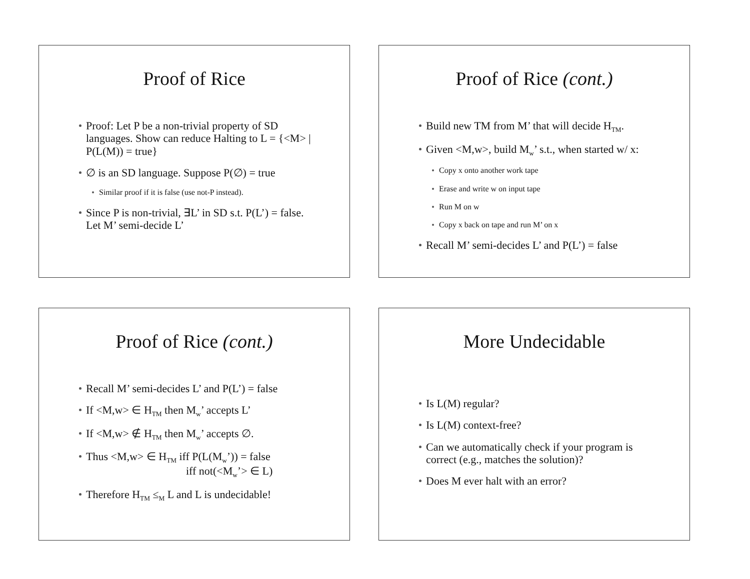Proof of Rice
Proof: Let P be a non-trivial property of SD languages. Show can reduce Halting to L = {<M> | P(L(M)) = true}
∅ is an SD language. Suppose P(∅) = true
Similar proof if it is false (use not-P instead).
Since P is non-trivial, ∃L’ in SD s.t. P(L’) = false. Let M’ semi-decide L’
Proof of Rice (cont.)
Build new TM from M’ that will decide H<sub>TM</sub>.
Given <M,w>, build M<sub>w</sub>’ s.t., when started w/ x:
Copy x onto another work tape
Erase and write w on input tape
Run M on w
Copy x back on tape and run M’ on x
Recall M’ semi-decides L’ and P(L’) = false
Proof of Rice (cont.)
Recall M’ semi-decides L’ and P(L’) = false
If <M,w> ∈ H<sub>TM</sub> then M<sub>w</sub>’ accepts L’
If <M,w> ∉ H<sub>TM</sub> then M<sub>w</sub>’ accepts ∅.
Thus <M,w> ∈ H<sub>TM</sub> iff P(L(M<sub>w</sub>’)) = false
iff not(<M<sub>w</sub>’> ∈ L)
Therefore H<sub>TM</sub> ≤<sub>M</sub> L and L is undecidable!
More Undecidable
Is L(M) regular?
Is L(M) context-free?
Can we automatically check if your program is correct (e.g., matches the solution)?
Does M ever halt with an error?